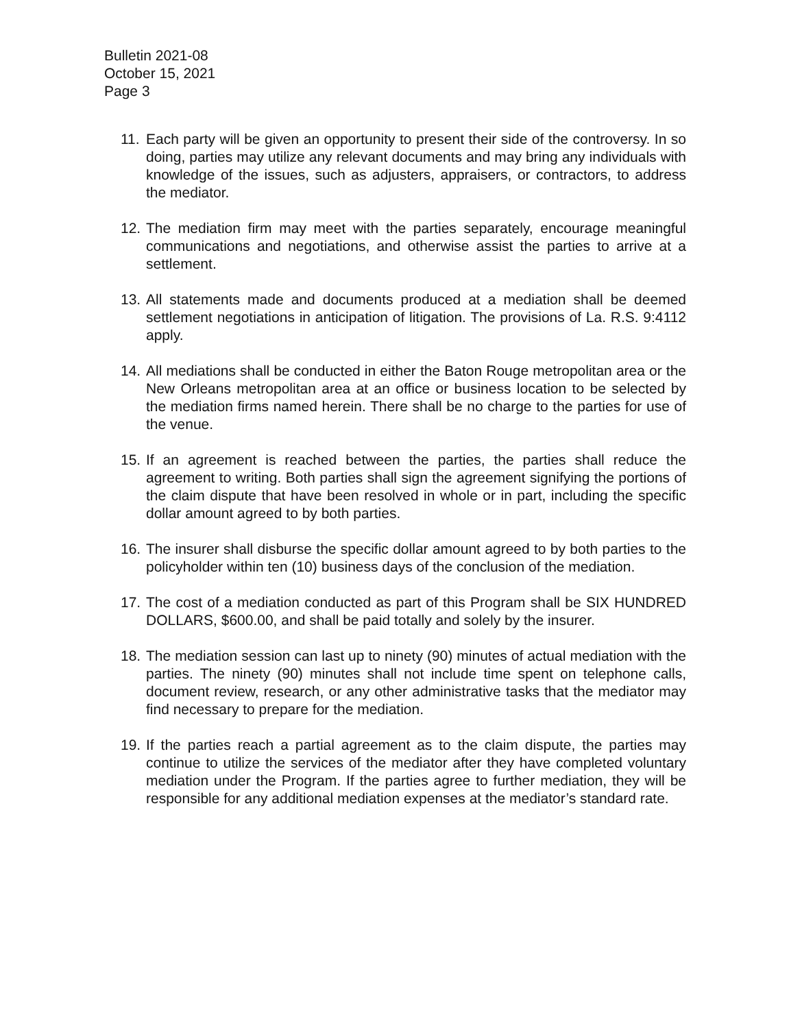Bulletin 2021-08
October 15, 2021
Page 3
11.
Each party will be given an opportunity to present their side of the controversy. In so doing, parties may utilize any relevant documents and may bring any individuals with knowledge of the issues, such as adjusters, appraisers, or contractors, to address the mediator.
12.
The mediation firm may meet with the parties separately, encourage meaningful communications and negotiations, and otherwise assist the parties to arrive at a settlement.
13.
All statements made and documents produced at a mediation shall be deemed settlement negotiations in anticipation of litigation. The provisions of La. R.S. 9:4112 apply.
14.
All mediations shall be conducted in either the Baton Rouge metropolitan area or the New Orleans metropolitan area at an office or business location to be selected by the mediation firms named herein. There shall be no charge to the parties for use of the venue.
15.
If an agreement is reached between the parties, the parties shall reduce the agreement to writing. Both parties shall sign the agreement signifying the portions of the claim dispute that have been resolved in whole or in part, including the specific dollar amount agreed to by both parties.
16.
The insurer shall disburse the specific dollar amount agreed to by both parties to the policyholder within ten (10) business days of the conclusion of the mediation.
17.
The cost of a mediation conducted as part of this Program shall be SIX HUNDRED DOLLARS, $600.00, and shall be paid totally and solely by the insurer.
18.
The mediation session can last up to ninety (90) minutes of actual mediation with the parties. The ninety (90) minutes shall not include time spent on telephone calls, document review, research, or any other administrative tasks that the mediator may find necessary to prepare for the mediation.
19.
If the parties reach a partial agreement as to the claim dispute, the parties may continue to utilize the services of the mediator after they have completed voluntary mediation under the Program. If the parties agree to further mediation, they will be responsible for any additional mediation expenses at the mediator’s standard rate.